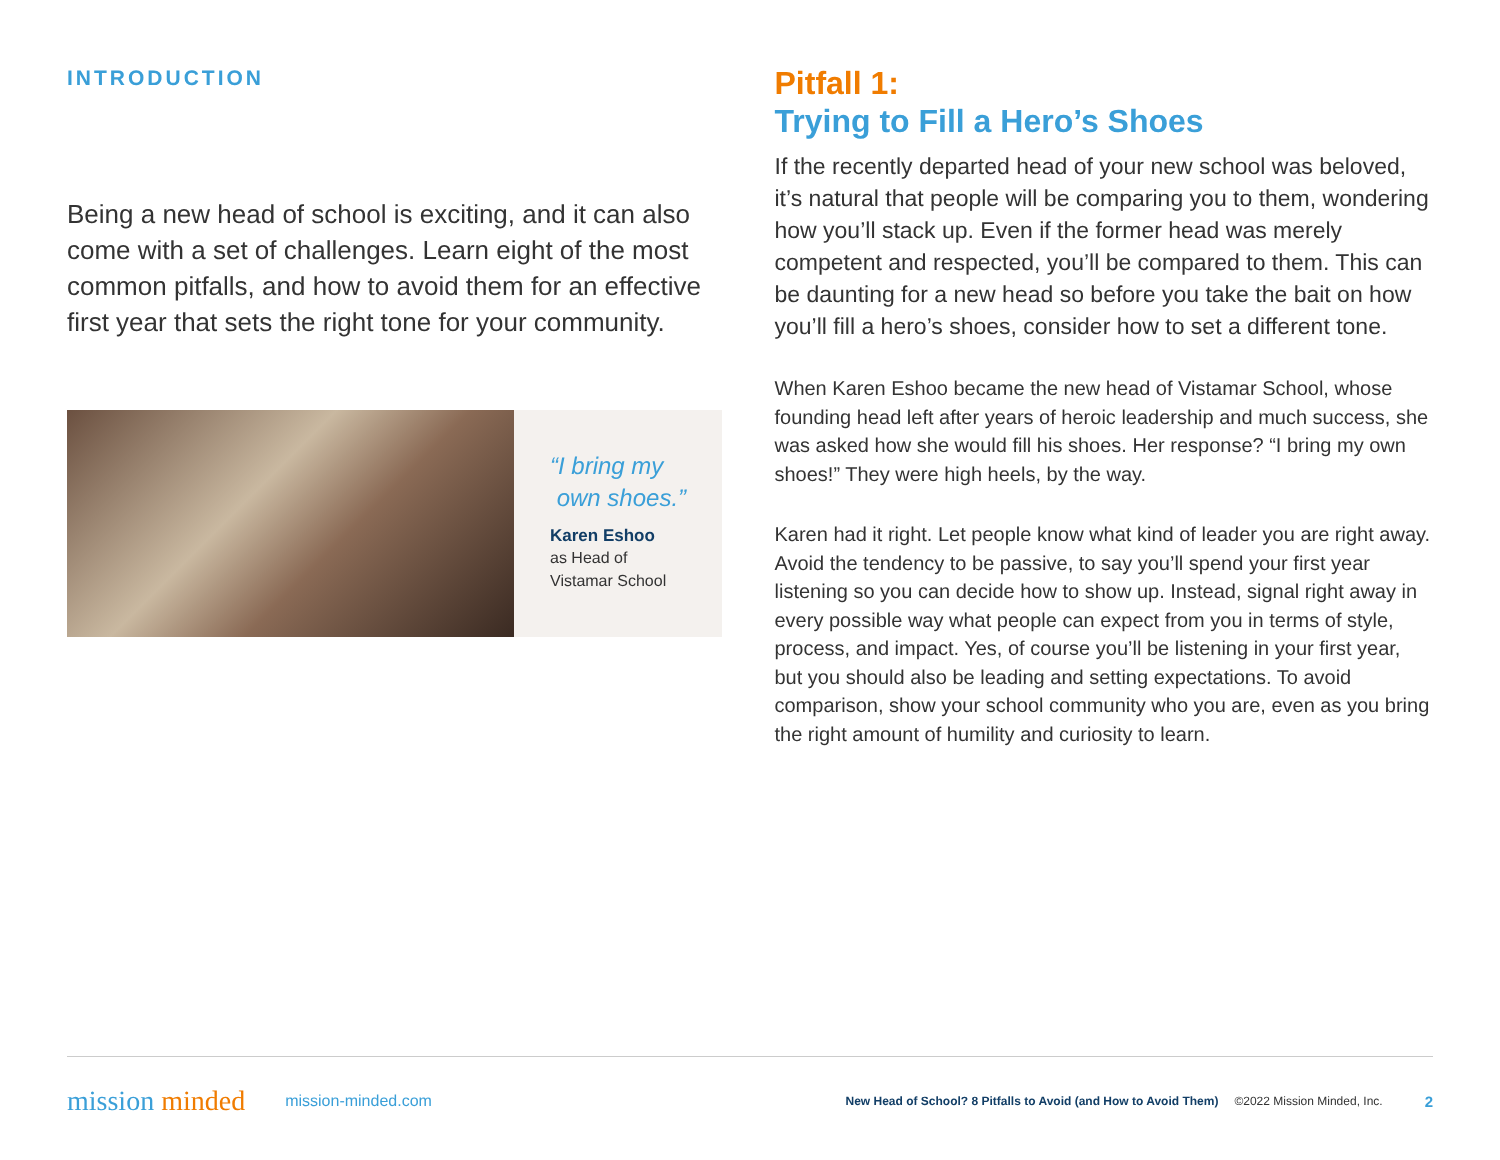INTRODUCTION
Being a new head of school is exciting, and it can also come with a set of challenges. Learn eight of the most common pitfalls, and how to avoid them for an effective first year that sets the right tone for your community.
“I bring my
own shoes.”
Karen Eshoo
as Head of
Vistamar School
Pitfall 1:
Trying to Fill a Hero’s Shoes
If the recently departed head of your new school was beloved, it’s natural that people will be comparing you to them, wondering how you’ll stack up. Even if the former head was merely competent and respected, you’ll be compared to them. This can be daunting for a new head so before you take the bait on how you’ll fill a hero’s shoes, consider how to set a different tone.
When Karen Eshoo became the new head of Vistamar School, whose founding head left after years of heroic leadership and much success, she was asked how she would fill his shoes. Her response? “I bring my own shoes!” They were high heels, by the way.
Karen had it right. Let people know what kind of leader you are right away. Avoid the tendency to be passive, to say you’ll spend your first year listening so you can decide how to show up. Instead, signal right away in every possible way what people can expect from you in terms of style, process, and impact. Yes, of course you’ll be listening in your first year, but you should also be leading and setting expectations. To avoid comparison, show your school community who you are, even as you bring the right amount of humility and curiosity to learn.
mission minded mission-minded.com New Head of School? 8 Pitfalls to Avoid (and How to Avoid Them) ©2022 Mission Minded, Inc. 2